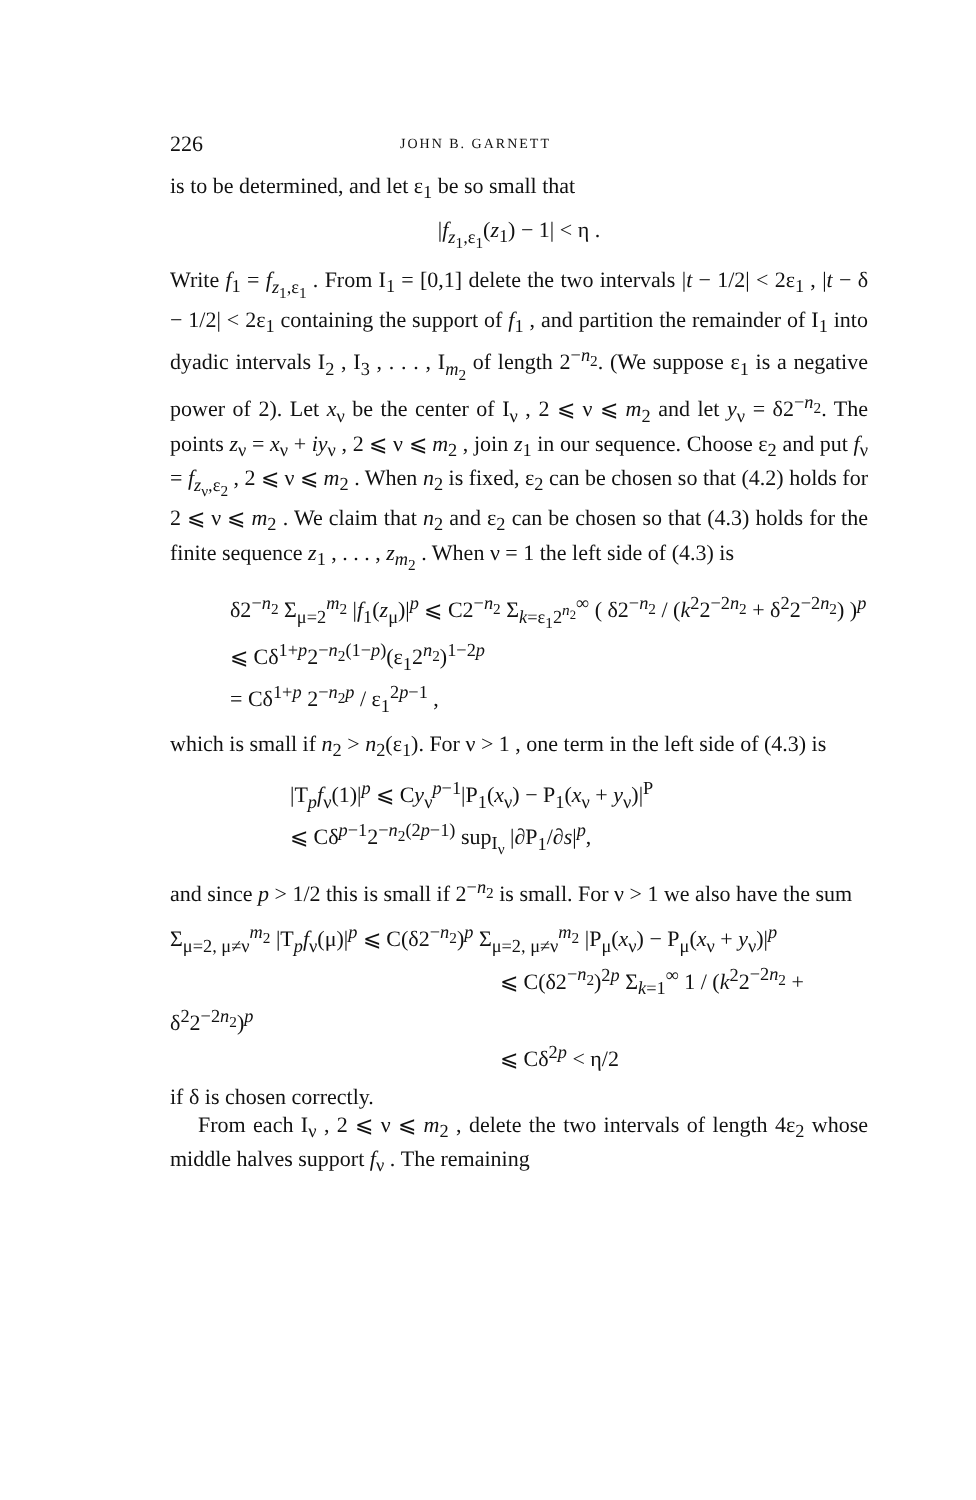226 JOHN B. GARNETT
is to be determined, and let ε<sub>1</sub> be so small that
|f<sub>z<sub>1</sub>,ε<sub>1</sub></sub>(z<sub>1</sub>) − 1| < η .
Write f<sub>1</sub> = f<sub>z<sub>1</sub>,ε<sub>1</sub></sub> . From I<sub>1</sub> = [0,1] delete the two intervals |t − 1/2| < 2ε<sub>1</sub> , |t − δ − 1/2| < 2ε<sub>1</sub> containing the support of f<sub>1</sub> , and partition the remainder of I<sub>1</sub> into dyadic intervals I<sub>2</sub> , I<sub>3</sub> , . . . , I<sub>m<sub>2</sub></sub> of length 2<sup>−n<sub>2</sub></sup>. (We suppose ε<sub>1</sub> is a negative power of 2). Let x<sub>ν</sub> be the center of I<sub>ν</sub> , 2 ⩽ ν ⩽ m<sub>2</sub> and let y<sub>ν</sub> = δ2<sup>−n<sub>2</sub></sup>. The points z<sub>ν</sub> = x<sub>ν</sub> + iy<sub>ν</sub> , 2 ⩽ ν ⩽ m<sub>2</sub> , join z<sub>1</sub> in our sequence. Choose ε<sub>2</sub> and put f<sub>ν</sub> = f<sub>z<sub>ν</sub>,ε<sub>2</sub></sub> , 2 ⩽ ν ⩽ m<sub>2</sub> . When n<sub>2</sub> is fixed, ε<sub>2</sub> can be chosen so that (4.2) holds for 2 ⩽ ν ⩽ m<sub>2</sub> . We claim that n<sub>2</sub> and ε<sub>2</sub> can be chosen so that (4.3) holds for the finite sequence z<sub>1</sub> , . . . , z<sub>m<sub>2</sub></sub> . When ν = 1 the left side of (4.3) is
δ2<sup>−n<sub>2</sub></sup> Σ<sub>μ=2</sub><sup>m<sub>2</sub></sup> |f<sub>1</sub>(z<sub>μ</sub>)|<sup>p</sup> ⩽ C2<sup>−n<sub>2</sub></sup> Σ<sub>k=ε<sub>1</sub>2<sup>n<sub>2</sub></sup></sub><sup>∞</sup> ( δ2<sup>−n<sub>2</sub></sup> / (k<sup>2</sup>2<sup>−2n<sub>2</sub></sup> + δ<sup>2</sup>2<sup>−2n<sub>2</sub></sup>) )<sup>p</sup>
⩽ Cδ<sup>1+p</sup>2<sup>−n<sub>2</sub>(1−p)</sup>(ε<sub>1</sub>2<sup>n<sub>2</sub></sup>)<sup>1−2p</sup>
= Cδ<sup>1+p</sup> 2<sup>−n<sub>2</sub>p</sup> / ε<sub>1</sub><sup>2p−1</sup> ,
which is small if n<sub>2</sub> > n<sub>2</sub>(ε<sub>1</sub>). For ν > 1 , one term in the left side of (4.3) is
|T<sub>p</sub>f<sub>ν</sub>(1)|<sup>p</sup> ⩽ Cy<sub>ν</sub><sup>p−1</sup>|P<sub>1</sub>(x<sub>ν</sub>) − P<sub>1</sub>(x<sub>ν</sub> + y<sub>ν</sub>)|<sup>P</sup>
⩽ Cδ<sup>p−1</sup>2<sup>−n<sub>2</sub>(2p−1)</sup> sup<sub>I<sub>ν</sub></sub> |∂P<sub>1</sub>/∂s|<sup>p</sup>,
and since p > 1/2 this is small if 2<sup>−n<sub>2</sub></sup> is small. For ν > 1 we also have the sum
Σ<sub>μ=2, μ≠ν</sub><sup>m<sub>2</sub></sup> |T<sub>p</sub>f<sub>ν</sub>(μ)|<sup>p</sup> ⩽ C(δ2<sup>−n<sub>2</sub></sup>)<sup>p</sup> Σ<sub>μ=2, μ≠ν</sub><sup>m<sub>2</sub></sup> |P<sub>μ</sub>(x<sub>ν</sub>) − P<sub>μ</sub>(x<sub>ν</sub> + y<sub>ν</sub>)|<sup>p</sup>
⩽ C(δ2<sup>−n<sub>2</sub></sup>)<sup>2p</sup> Σ<sub>k=1</sub><sup>∞</sup> 1 / (k<sup>2</sup>2<sup>−2n<sub>2</sub></sup> + δ<sup>2</sup>2<sup>−2n<sub>2</sub></sup>)<sup>p</sup>
⩽ Cδ<sup>2p</sup> < η/2
if δ is chosen correctly.
From each I<sub>ν</sub> , 2 ⩽ ν ⩽ m<sub>2</sub> , delete the two intervals of length 4ε<sub>2</sub> whose middle halves support f<sub>ν</sub> . The remaining